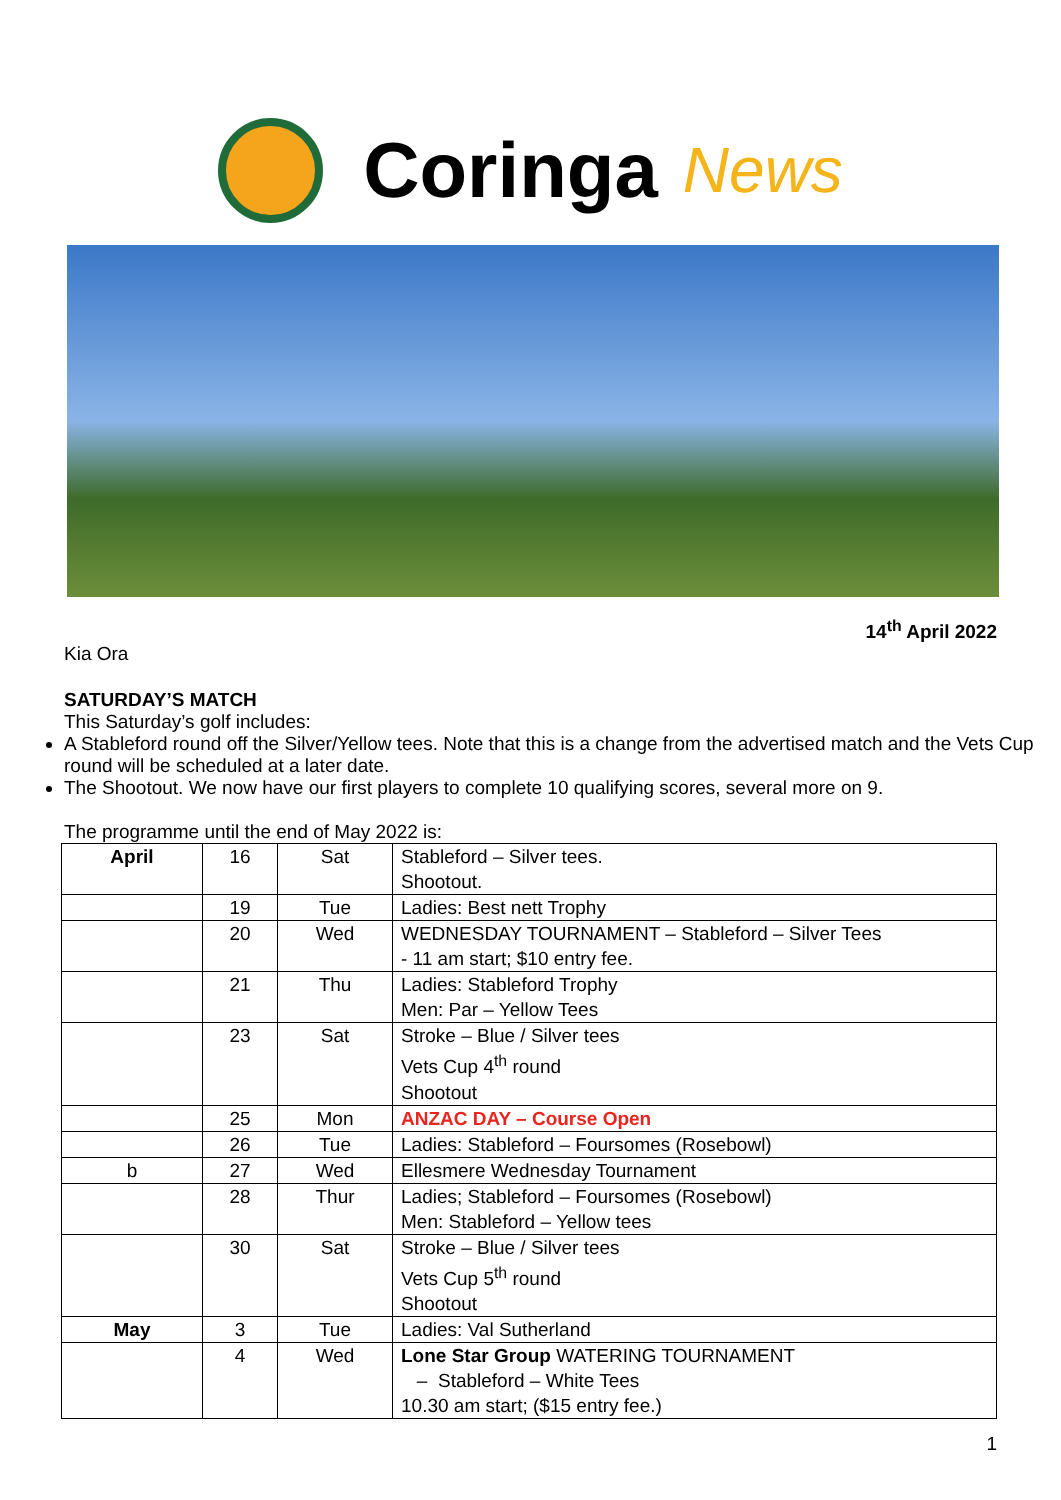Coringa News
14<sup>th</sup> April 2022
Kia Ora
SATURDAY’S MATCH
This Saturday’s golf includes:
A Stableford round off the Silver/Yellow tees. Note that this is a change from the advertised match and the Vets Cup round will be scheduled at a later date.
The Shootout. We now have our first players to complete 10 qualifying scores, several more on 9.
The programme until the end of May 2022 is:
| April | 16 | Sat | Stableford – Silver tees. Shootout. |
| | 19 | Tue | Ladies: Best nett Trophy |
| | 20 | Wed | WEDNESDAY TOURNAMENT – Stableford – Silver Tees - 11 am start; $10 entry fee. |
| | 21 | Thu | Ladies: Stableford Trophy Men: Par – Yellow Tees |
| | 23 | Sat | Stroke – Blue / Silver tees Vets Cup 4<sup>th</sup> round Shootout |
| | 25 | Mon | ANZAC DAY – Course Open |
| | 26 | Tue | Ladies: Stableford – Foursomes (Rosebowl) |
| b | 27 | Wed | Ellesmere Wednesday Tournament |
| | 28 | Thur | Ladies; Stableford – Foursomes (Rosebowl) Men: Stableford – Yellow tees |
| | 30 | Sat | Stroke – Blue / Silver tees Vets Cup 5<sup>th</sup> round Shootout |
| May | 3 | Tue | Ladies: Val Sutherland |
| | 4 | Wed | Lone Star Group WATERING TOURNAMENT – Stableford – White Tees 10.30 am start; ($15 entry fee.) |
1